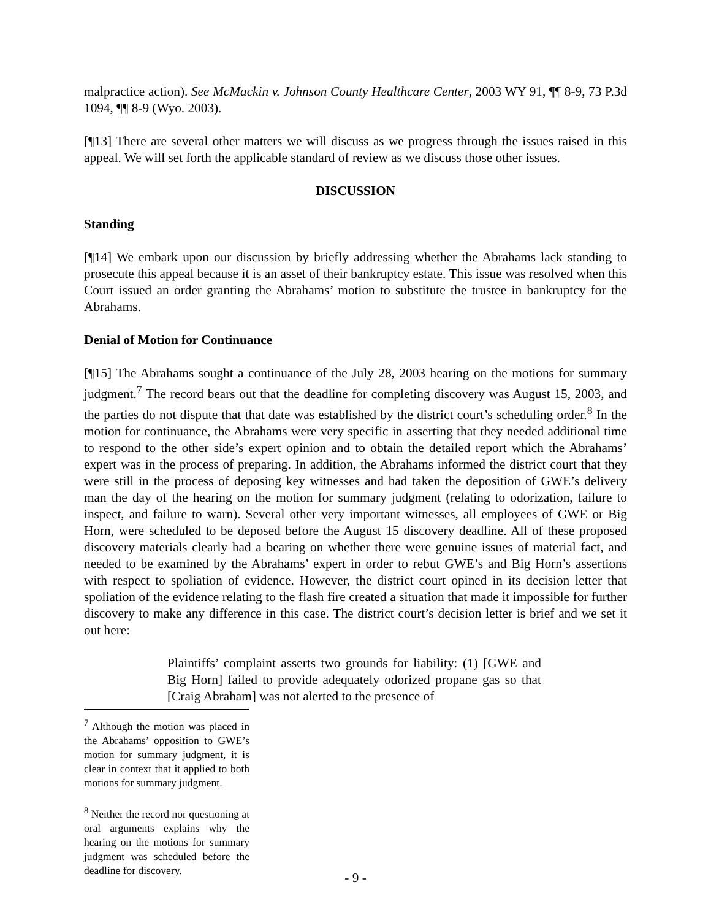malpractice action). See McMackin v. Johnson County Healthcare Center, 2003 WY 91, ¶¶ 8-9, 73 P.3d 1094, ¶¶ 8-9 (Wyo. 2003).
[¶13] There are several other matters we will discuss as we progress through the issues raised in this appeal. We will set forth the applicable standard of review as we discuss those other issues.
DISCUSSION
Standing
[¶14] We embark upon our discussion by briefly addressing whether the Abrahams lack standing to prosecute this appeal because it is an asset of their bankruptcy estate. This issue was resolved when this Court issued an order granting the Abrahams’ motion to substitute the trustee in bankruptcy for the Abrahams.
Denial of Motion for Continuance
[¶15] The Abrahams sought a continuance of the July 28, 2003 hearing on the motions for summary judgment.<sup>7</sup> The record bears out that the deadline for completing discovery was August 15, 2003, and the parties do not dispute that that date was established by the district court’s scheduling order.<sup>8</sup> In the motion for continuance, the Abrahams were very specific in asserting that they needed additional time to respond to the other side’s expert opinion and to obtain the detailed report which the Abrahams’ expert was in the process of preparing. In addition, the Abrahams informed the district court that they were still in the process of deposing key witnesses and had taken the deposition of GWE’s delivery man the day of the hearing on the motion for summary judgment (relating to odorization, failure to inspect, and failure to warn). Several other very important witnesses, all employees of GWE or Big Horn, were scheduled to be deposed before the August 15 discovery deadline. All of these proposed discovery materials clearly had a bearing on whether there were genuine issues of material fact, and needed to be examined by the Abrahams’ expert in order to rebut GWE’s and Big Horn’s assertions with respect to spoliation of evidence. However, the district court opined in its decision letter that spoliation of the evidence relating to the flash fire created a situation that made it impossible for further discovery to make any difference in this case. The district court’s decision letter is brief and we set it out here:
Plaintiffs’ complaint asserts two grounds for liability: (1) [GWE and Big Horn] failed to provide adequately odorized propane gas so that [Craig Abraham] was not alerted to the presence of
<sup>7</sup> Although the motion was placed in the Abrahams’ opposition to GWE’s motion for summary judgment, it is clear in context that it applied to both motions for summary judgment.
<sup>8</sup> Neither the record nor questioning at oral arguments explains why the hearing on the motions for summary judgment was scheduled before the deadline for discovery.
- 9 -